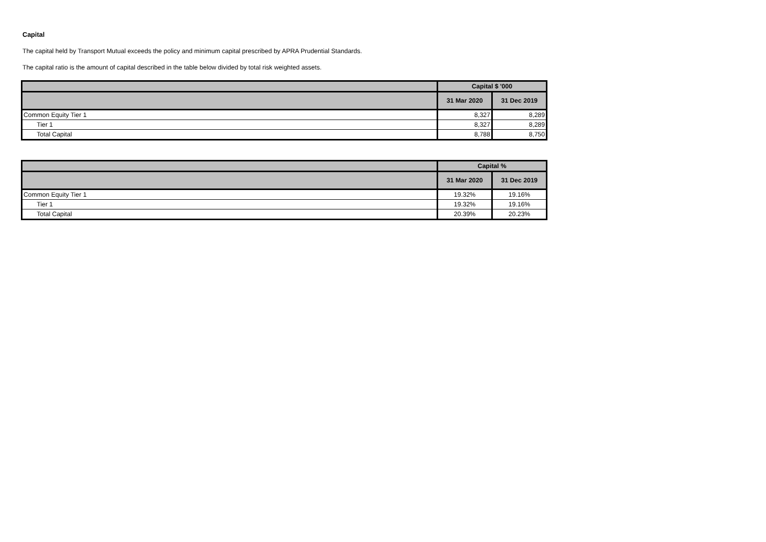Capital
The capital held by Transport Mutual exceeds the policy and minimum capital prescribed by APRA Prudential Standards.
The capital ratio is the amount of capital described in the table below divided by total risk weighted assets.
| | Capital $ '000 | |
| --- | --- | --- |
| | 31 Mar 2020 | 31 Dec 2019 |
| Common Equity Tier 1 | 8,327 | 8,289 |
| Tier 1 | 8,327 | 8,289 |
| Total Capital | 8,788 | 8,750 |
| | Capital % | |
| --- | --- | --- |
| | 31 Mar 2020 | 31 Dec 2019 |
| Common Equity Tier 1 | 19.32% | 19.16% |
| Tier 1 | 19.32% | 19.16% |
| Total Capital | 20.39% | 20.23% |